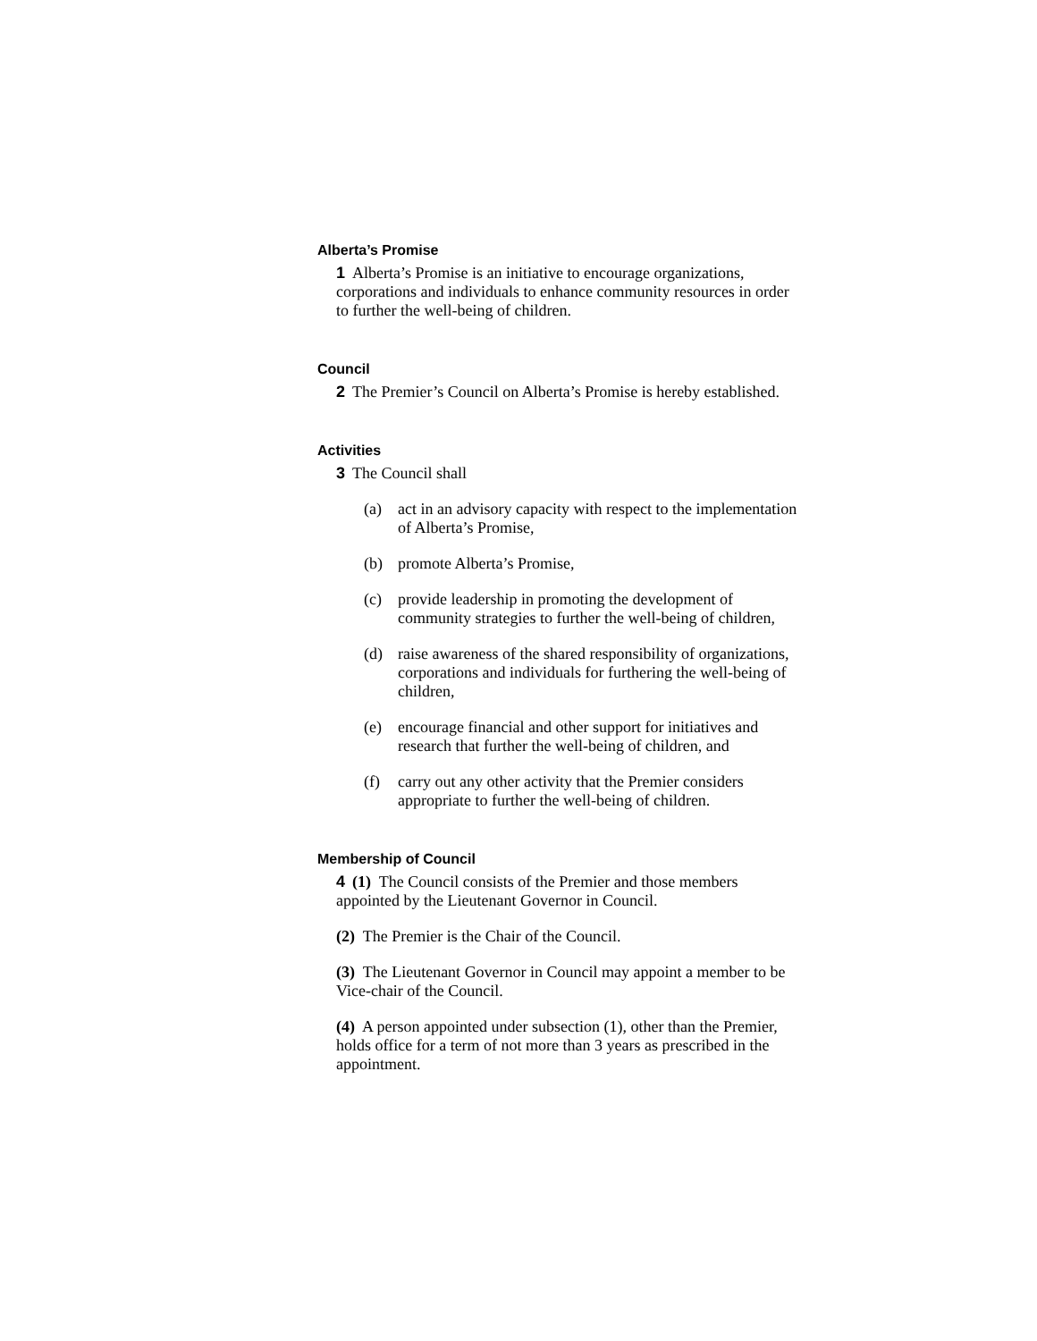Alberta’s Promise
1 Alberta’s Promise is an initiative to encourage organizations, corporations and individuals to enhance community resources in order to further the well-being of children.
Council
2 The Premier’s Council on Alberta’s Promise is hereby established.
Activities
3 The Council shall
(a) act in an advisory capacity with respect to the implementation of Alberta’s Promise,
(b) promote Alberta’s Promise,
(c) provide leadership in promoting the development of community strategies to further the well-being of children,
(d) raise awareness of the shared responsibility of organizations, corporations and individuals for furthering the well-being of children,
(e) encourage financial and other support for initiatives and research that further the well-being of children, and
(f) carry out any other activity that the Premier considers appropriate to further the well-being of children.
Membership of Council
4 (1) The Council consists of the Premier and those members appointed by the Lieutenant Governor in Council.
(2) The Premier is the Chair of the Council.
(3) The Lieutenant Governor in Council may appoint a member to be Vice-chair of the Council.
(4) A person appointed under subsection (1), other than the Premier, holds office for a term of not more than 3 years as prescribed in the appointment.